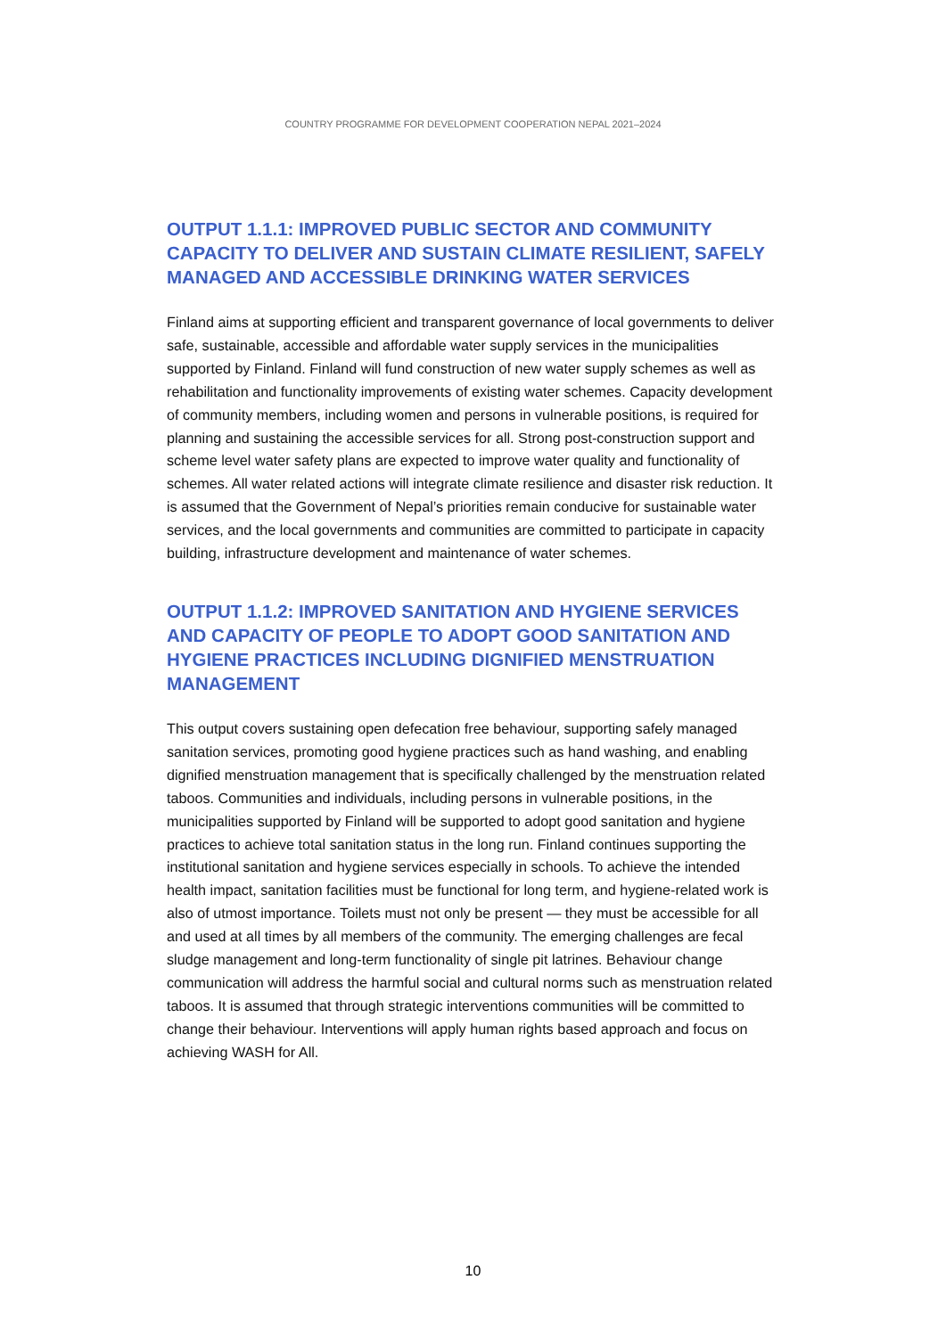COUNTRY PROGRAMME FOR DEVELOPMENT COOPERATION NEPAL 2021–2024
OUTPUT 1.1.1: IMPROVED PUBLIC SECTOR AND COMMUNITY CAPACITY TO DELIVER AND SUSTAIN CLIMATE RESILIENT, SAFELY MANAGED AND ACCESSIBLE DRINKING WATER SERVICES
Finland aims at supporting efficient and transparent governance of local governments to deliver safe, sustainable, accessible and affordable water supply services in the municipalities supported by Finland. Finland will fund construction of new water supply schemes as well as rehabilitation and functionality improvements of existing water schemes. Capacity development of community members, including women and persons in vulnerable positions, is required for planning and sustaining the accessible services for all. Strong post-construction support and scheme level water safety plans are expected to improve water quality and functionality of schemes. All water related actions will integrate climate resilience and disaster risk reduction. It is assumed that the Government of Nepal’s priorities remain conducive for sustainable water services, and the local governments and communities are committed to participate in capacity building, infrastructure development and maintenance of water schemes.
OUTPUT 1.1.2: IMPROVED SANITATION AND HYGIENE SERVICES AND CAPACITY OF PEOPLE TO ADOPT GOOD SANITATION AND HYGIENE PRACTICES INCLUDING DIGNIFIED MENSTRUATION MANAGEMENT
This output covers sustaining open defecation free behaviour, supporting safely managed sanitation services, promoting good hygiene practices such as hand washing, and enabling dignified menstruation management that is specifically challenged by the menstruation related taboos. Communities and individuals, including persons in vulnerable positions, in the municipalities supported by Finland will be supported to adopt good sanitation and hygiene practices to achieve total sanitation status in the long run. Finland continues supporting the institutional sanitation and hygiene services especially in schools. To achieve the intended health impact, sanitation facilities must be functional for long term, and hygiene-related work is also of utmost importance. Toilets must not only be present — they must be accessible for all and used at all times by all members of the community. The emerging challenges are fecal sludge management and long-term functionality of single pit latrines. Behaviour change communication will address the harmful social and cultural norms such as menstruation related taboos. It is assumed that through strategic interventions communities will be committed to change their behaviour. Interventions will apply human rights based approach and focus on achieving WASH for All.
10